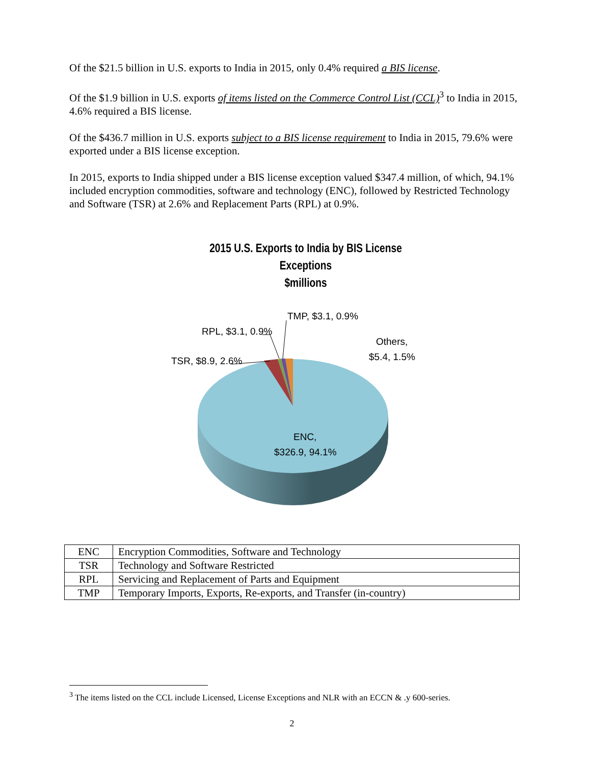Of the $21.5 billion in U.S. exports to India in 2015, only 0.4% required a BIS license.
Of the $1.9 billion in U.S. exports of items listed on the Commerce Control List (CCL)<sup>3</sup> to India in 2015, 4.6% required a BIS license.
Of the $436.7 million in U.S. exports subject to a BIS license requirement to India in 2015, 79.6% were exported under a BIS license exception.
In 2015, exports to India shipped under a BIS license exception valued $347.4 million, of which, 94.1% included encryption commodities, software and technology (ENC), followed by Restricted Technology and Software (TSR) at 2.6% and Replacement Parts (RPL) at 0.9%.
2015 U.S. Exports to India by BIS License Exceptions
$millions
TSR, $8.9, 2.6%
RPL, $3.1, 0.9%
TMP, $3.1, 0.9%
Others,
$5.4, 1.5%
ENC,
$326.9, 94.1%
| ENC | Encryption Commodities, Software and Technology |
| TSR | Technology and Software Restricted |
| RPL | Servicing and Replacement of Parts and Equipment |
| TMP | Temporary Imports, Exports, Re-exports, and Transfer (in-country) |
<sup>3</sup> The items listed on the CCL include Licensed, License Exceptions and NLR with an ECCN & .y 600-series.
2